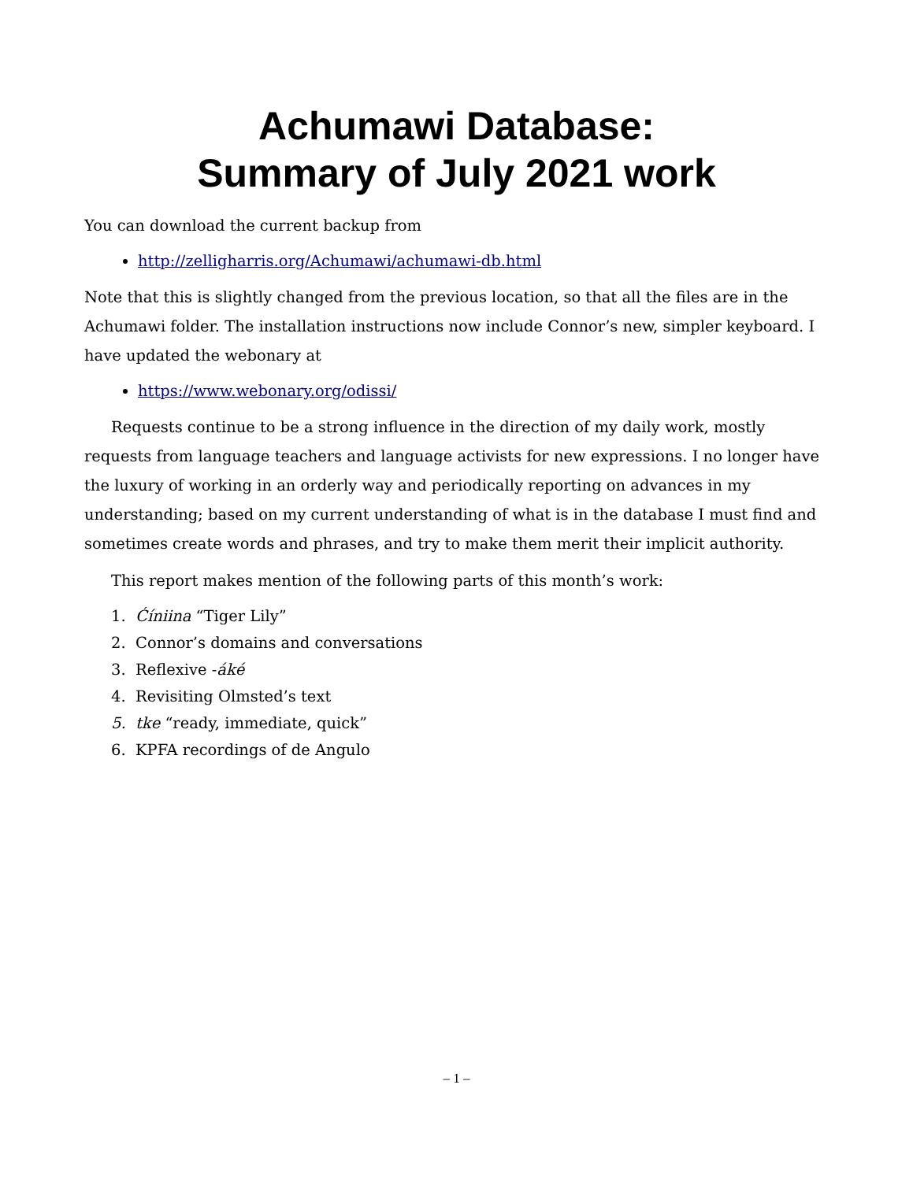Achumawi Database:
Summary of July 2021 work
You can download the current backup from
http://zelligharris.org/Achumawi/achumawi-db.html
Note that this is slightly changed from the previous location, so that all the files are in the Achumawi folder. The installation instructions now include Connor’s new, simpler keyboard. I have updated the webonary at
https://www.webonary.org/odissi/
Requests continue to be a strong influence in the direction of my daily work, mostly requests from language teachers and language activists for new expressions. I no longer have the luxury of working in an orderly way and periodically reporting on advances in my understanding; based on my current understanding of what is in the database I must find and sometimes create words and phrases, and try to make them merit their implicit authority.
This report makes mention of the following parts of this month’s work:
1. Ćíniina “Tiger Lily”
2. Connor’s domains and conversations
3. Reflexive -áké
4. Revisiting Olmsted’s text
5. tke “ready, immediate, quick”
6. KPFA recordings of de Angulo
– 1 –